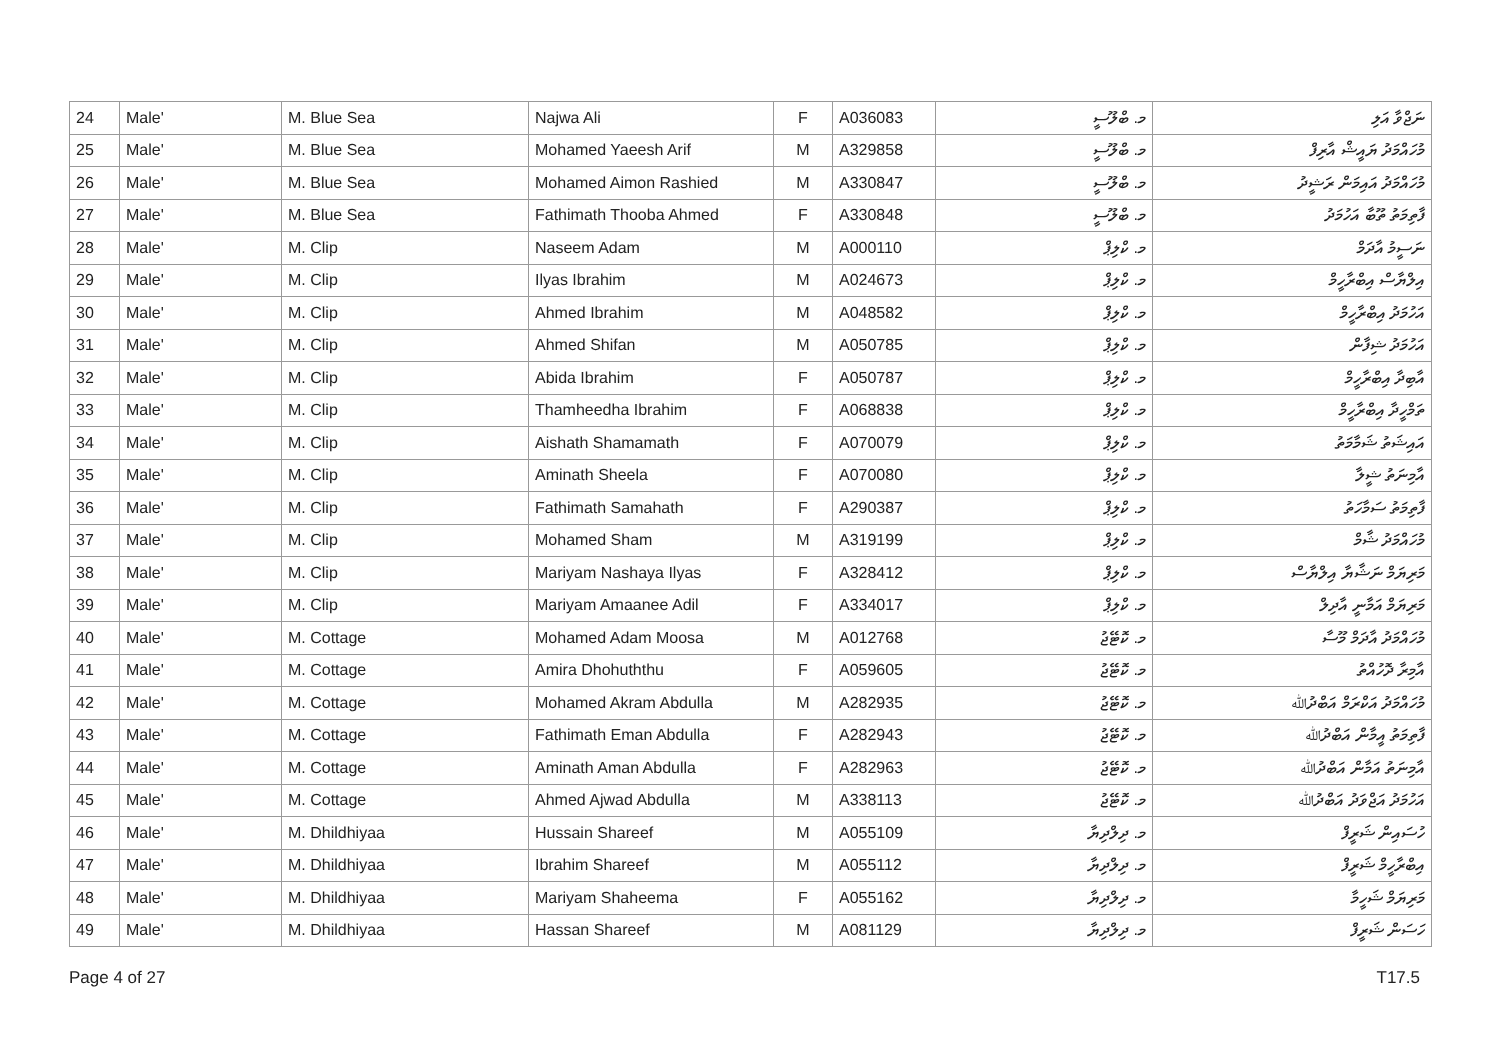| 24 | Male' | M. Blue Sea | Najwa Ali | F | A036083 | މ. ބްލޫސީ | ނަޖްވާ އަލި |
| 25 | Male' | M. Blue Sea | Mohamed Yaeesh Arif | M | A329858 | މ. ބްލޫސީ | މުހައްމަދު ޔައީޝް އާރިފް |
| 26 | Male' | M. Blue Sea | Mohamed Aimon Rashied | M | A330847 | މ. ބްލޫސީ | މުހައްމަދު އައިމަން ރަޝީދު |
| 27 | Male' | M. Blue Sea | Fathimath Thooba Ahmed | F | A330848 | މ. ބްލޫސީ | ފާތިމަތު ތޫބާ އަހުމަދު |
| 28 | Male' | M. Clip | Naseem Adam | M | A000110 | މ. ކްލިޕް | ނަސީމު އާދަމް |
| 29 | Male' | M. Clip | Ilyas Ibrahim | M | A024673 | މ. ކްލިޕް | އިލްޔާސް އިބްރާހީމް |
| 30 | Male' | M. Clip | Ahmed Ibrahim | M | A048582 | މ. ކްލިޕް | އަހުމަދު އިބްރާހީމް |
| 31 | Male' | M. Clip | Ahmed Shifan | M | A050785 | މ. ކްލިޕް | އަހުމަދު ޝިފާން |
| 32 | Male' | M. Clip | Abida Ibrahim | F | A050787 | މ. ކްލިޕް | އާބިދާ އިބްރާހީމް |
| 33 | Male' | M. Clip | Thamheedha Ibrahim | F | A068838 | މ. ކްލިޕް | ތަމްހީދާ އިބްރާހީމް |
| 34 | Male' | M. Clip | Aishath Shamamath | F | A070079 | މ. ކްލިޕް | އައިޝަތު ޝަމާމަތު |
| 35 | Male' | M. Clip | Aminath Sheela | F | A070080 | މ. ކްލިޕް | އާމިނަތު ޝީލާ |
| 36 | Male' | M. Clip | Fathimath Samahath | F | A290387 | މ. ކްލިޕް | ފާތިމަތު ސަމާހަތު |
| 37 | Male' | M. Clip | Mohamed Sham | M | A319199 | މ. ކްލިޕް | މުހައްމަދު ޝާމް |
| 38 | Male' | M. Clip | Mariyam Nashaya Ilyas | F | A328412 | މ. ކްލިޕް | މަރިޔަމް ނަޝާޔާ އިލްޔާސް |
| 39 | Male' | M. Clip | Mariyam Amaanee Adil | F | A334017 | މ. ކްލިޕް | މަރިޔަމް އަމާނީ އާދިލް |
| 40 | Male' | M. Cottage | Mohamed Adam Moosa | M | A012768 | މ. ކޮޓޭޖު | މުހައްމަދު އާދަމް މޫސާ |
| 41 | Male' | M. Cottage | Amira Dhohuththu | F | A059605 | މ. ކޮޓޭޖު | އާމިރާ ދޮހުއްތު |
| 42 | Male' | M. Cottage | Mohamed Akram Abdulla | M | A282935 | މ. ކޮޓޭޖު | މުހައްމަދު އަކްރަމް އަބްދުﷲ |
| 43 | Male' | M. Cottage | Fathimath Eman Abdulla | F | A282943 | މ. ކޮޓޭޖު | ފާތިމަތު އީމާން އަބްދުﷲ |
| 44 | Male' | M. Cottage | Aminath Aman Abdulla | F | A282963 | މ. ކޮޓޭޖު | އާމިނަތު އަމާން އަބްދުﷲ |
| 45 | Male' | M. Cottage | Ahmed Ajwad Abdulla | M | A338113 | މ. ކޮޓޭޖު | އަހުމަދު އަޖްވަދު އަބްދުﷲ |
| 46 | Male' | M. Dhildhiyaa | Hussain Shareef | M | A055109 | މ. ދިލްދިޔާ | ހުސައިން ޝަރީފް |
| 47 | Male' | M. Dhildhiyaa | Ibrahim Shareef | M | A055112 | މ. ދިލްދިޔާ | އިބްރާހީމް ޝަރީފް |
| 48 | Male' | M. Dhildhiyaa | Mariyam Shaheema | F | A055162 | މ. ދިލްދިޔާ | މަރިޔަމް ޝަހީމާ |
| 49 | Male' | M. Dhildhiyaa | Hassan Shareef | M | A081129 | މ. ދިލްދިޔާ | ހަސަން ޝަރީފް |
Page 4 of 27 T17.5